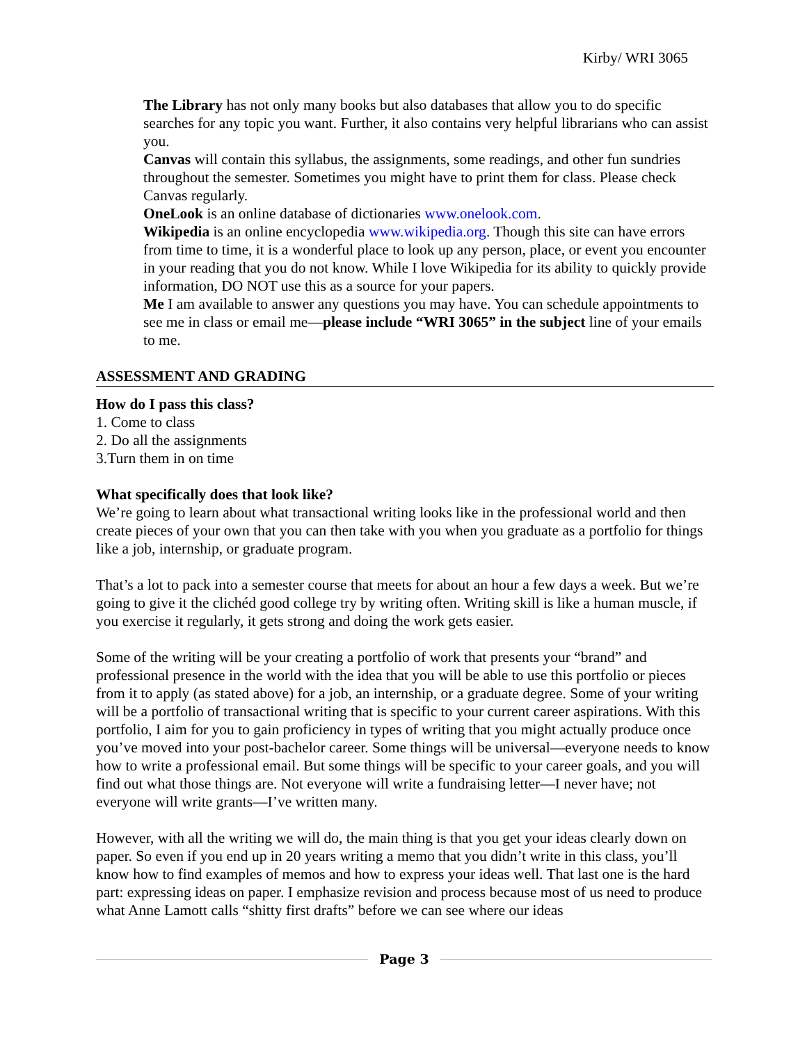Kirby/ WRI 3065
The Library has not only many books but also databases that allow you to do specific searches for any topic you want. Further, it also contains very helpful librarians who can assist you.
Canvas will contain this syllabus, the assignments, some readings, and other fun sundries throughout the semester. Sometimes you might have to print them for class. Please check Canvas regularly.
OneLook is an online database of dictionaries www.onelook.com.
Wikipedia is an online encyclopedia www.wikipedia.org. Though this site can have errors from time to time, it is a wonderful place to look up any person, place, or event you encounter in your reading that you do not know. While I love Wikipedia for its ability to quickly provide information, DO NOT use this as a source for your papers.
Me I am available to answer any questions you may have. You can schedule appointments to see me in class or email me—please include “WRI 3065” in the subject line of your emails to me.
ASSESSMENT AND GRADING
How do I pass this class?
1. Come to class
2. Do all the assignments
3.Turn them in on time
What specifically does that look like?
We’re going to learn about what transactional writing looks like in the professional world and then create pieces of your own that you can then take with you when you graduate as a portfolio for things like a job, internship, or graduate program.
That’s a lot to pack into a semester course that meets for about an hour a few days a week. But we’re going to give it the clichéd good college try by writing often. Writing skill is like a human muscle, if you exercise it regularly, it gets strong and doing the work gets easier.
Some of the writing will be your creating a portfolio of work that presents your “brand” and professional presence in the world with the idea that you will be able to use this portfolio or pieces from it to apply (as stated above) for a job, an internship, or a graduate degree. Some of your writing will be a portfolio of transactional writing that is specific to your current career aspirations. With this portfolio, I aim for you to gain proficiency in types of writing that you might actually produce once you’ve moved into your post-bachelor career. Some things will be universal—everyone needs to know how to write a professional email. But some things will be specific to your career goals, and you will find out what those things are. Not everyone will write a fundraising letter—I never have; not everyone will write grants—I’ve written many.
However, with all the writing we will do, the main thing is that you get your ideas clearly down on paper. So even if you end up in 20 years writing a memo that you didn’t write in this class, you’ll know how to find examples of memos and how to express your ideas well. That last one is the hard part: expressing ideas on paper. I emphasize revision and process because most of us need to produce what Anne Lamott calls “shitty first drafts” before we can see where our ideas
Page 3